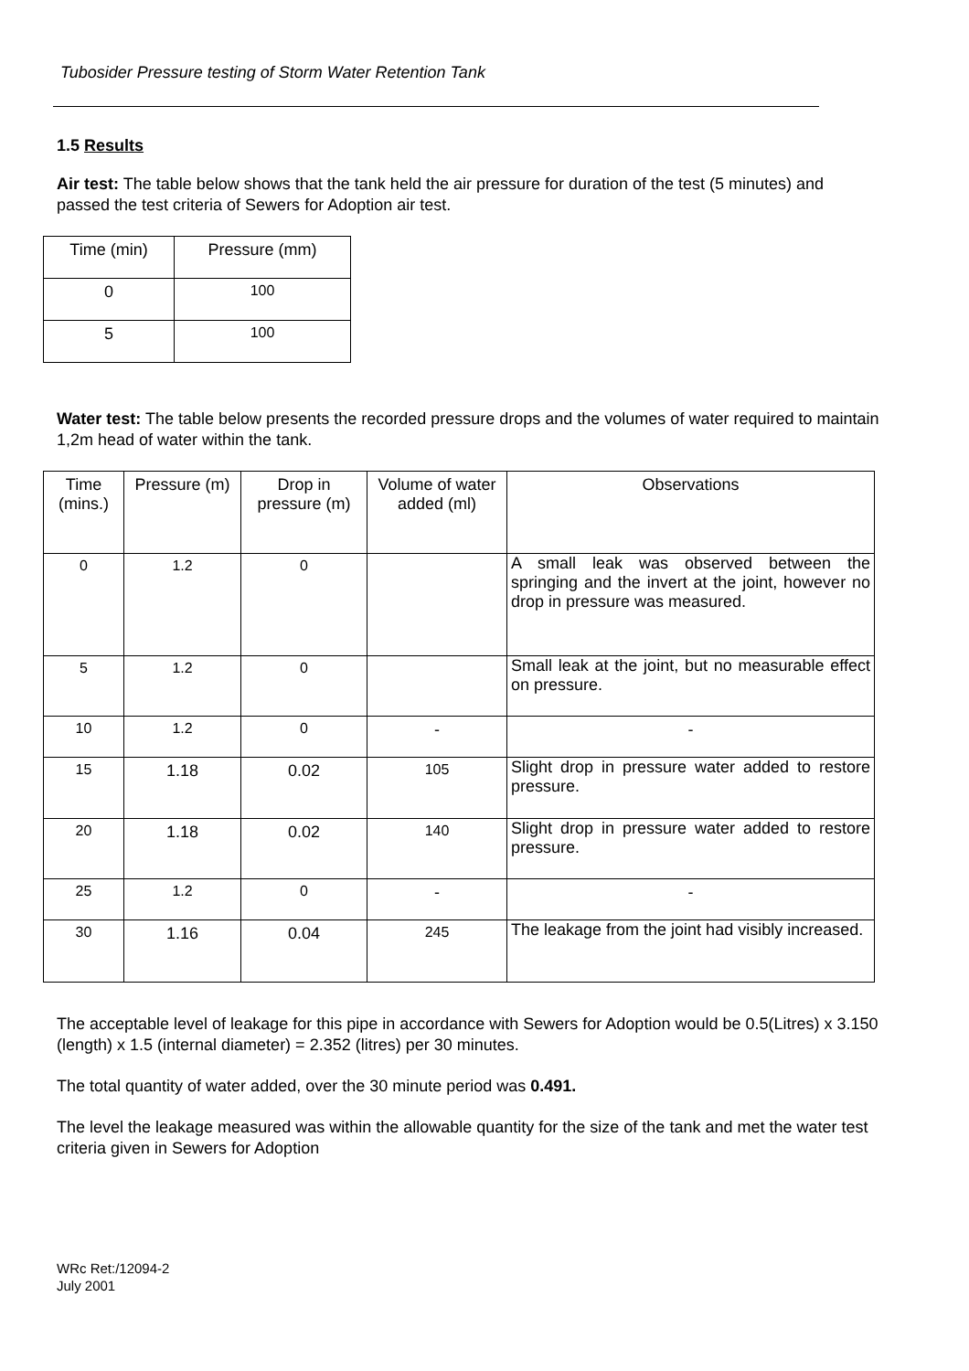Tubosider Pressure testing of Storm Water Retention Tank
1.5 Results
Air test: The table below shows that the tank held the air pressure for duration of the test (5 minutes) and passed the test criteria of Sewers for Adoption air test.
| Time (min) | Pressure (mm) |
| --- | --- |
| 0 | 100 |
| 5 | 100 |
Water test: The table below presents the recorded pressure drops and the volumes of water required to maintain 1,2m head of water within the tank.
| Time (mins.) | Pressure (m) | Drop in pressure (m) | Volume of water added (ml) | Observations |
| --- | --- | --- | --- | --- |
| 0 | 1.2 | 0 | | A small leak was observed between the springing and the invert at the joint, however no drop in pressure was measured. |
| 5 | 1.2 | 0 | | Small leak at the joint, but no measurable effect on pressure. |
| 10 | 1.2 | 0 | - | - |
| 15 | 1.18 | 0.02 | 105 | Slight drop in pressure water added to restore pressure. |
| 20 | 1.18 | 0.02 | 140 | Slight drop in pressure water added to restore pressure. |
| 25 | 1.2 | 0 | - | - |
| 30 | 1.16 | 0.04 | 245 | The leakage from the joint had visibly increased. |
The acceptable level of leakage for this pipe in accordance with Sewers for Adoption would be 0.5(Litres) x 3.150 (length) x 1.5 (internal diameter) = 2.352 (litres) per 30 minutes.
The total quantity of water added, over the 30 minute period was 0.491.
The level the leakage measured was within the allowable quantity for the size of the tank and met the water test criteria given in Sewers for Adoption
WRc Ret:/12094-2
July 2001